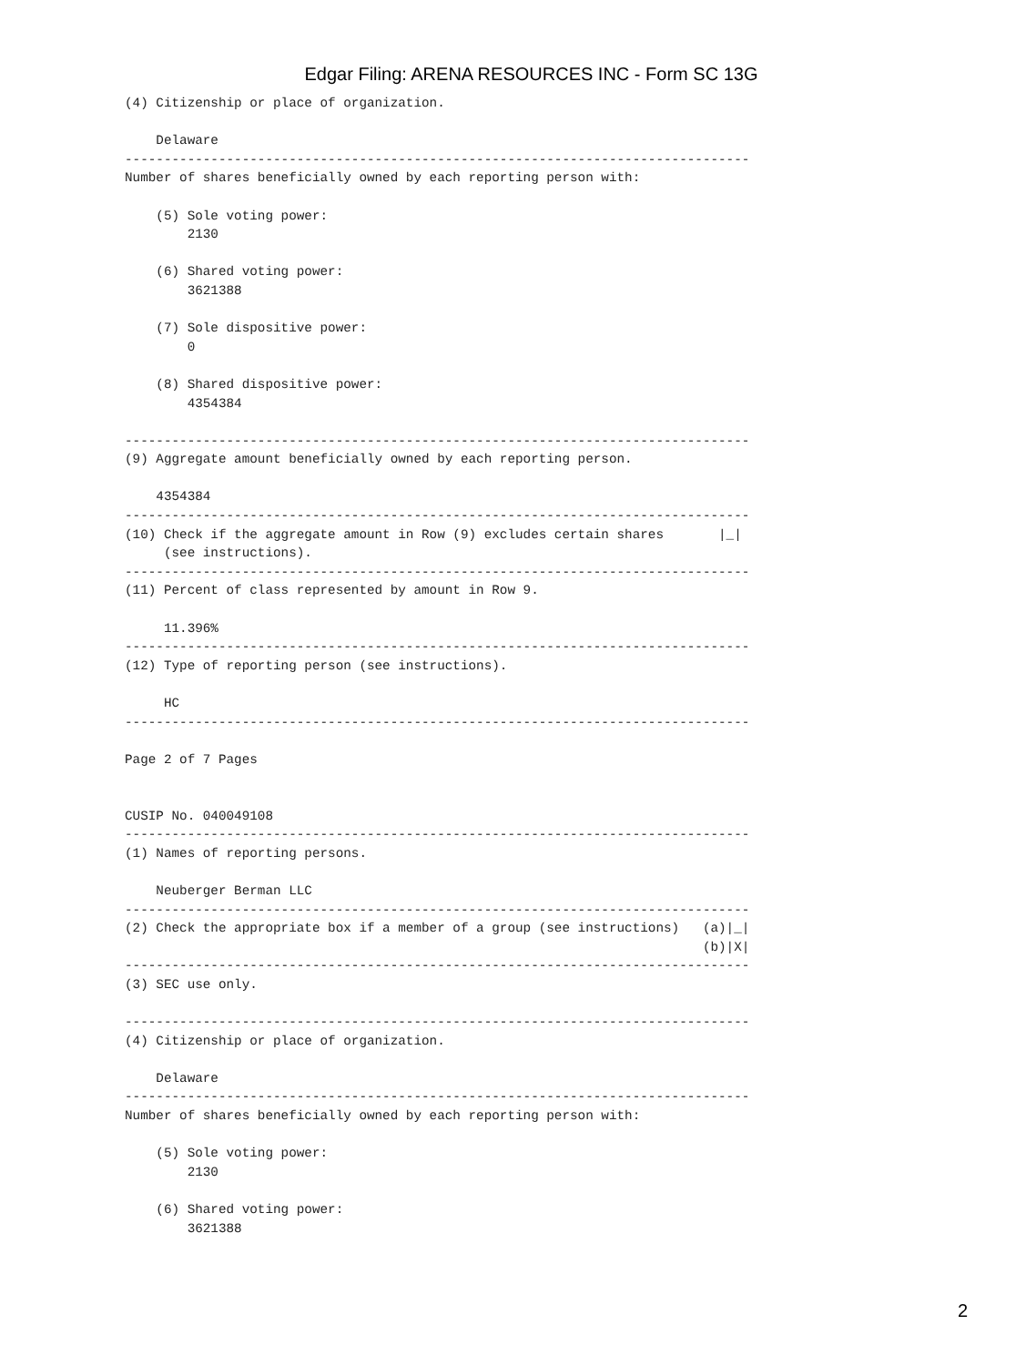Edgar Filing: ARENA RESOURCES INC - Form SC 13G
(4) Citizenship or place of organization.

    Delaware
--------------------------------------------------------------------------------
Number of shares beneficially owned by each reporting person with:

    (5) Sole voting power:
        2130

    (6) Shared voting power:
        3621388

    (7) Sole dispositive power:
        0

    (8) Shared dispositive power:
        4354384

--------------------------------------------------------------------------------
(9) Aggregate amount beneficially owned by each reporting person.

    4354384
--------------------------------------------------------------------------------
(10) Check if the aggregate amount in Row (9) excludes certain shares       |_|
     (see instructions).
--------------------------------------------------------------------------------
(11) Percent of class represented by amount in Row 9.

     11.396%
--------------------------------------------------------------------------------
(12) Type of reporting person (see instructions).

     HC
--------------------------------------------------------------------------------

Page 2 of 7 Pages


CUSIP No. 040049108
--------------------------------------------------------------------------------
(1) Names of reporting persons.

    Neuberger Berman LLC
--------------------------------------------------------------------------------
(2) Check the appropriate box if a member of a group (see instructions)   (a)|_|
                                                                          (b)|X|
--------------------------------------------------------------------------------
(3) SEC use only.

--------------------------------------------------------------------------------
(4) Citizenship or place of organization.

    Delaware
--------------------------------------------------------------------------------
Number of shares beneficially owned by each reporting person with:

    (5) Sole voting power:
        2130

    (6) Shared voting power:
        3621388
2